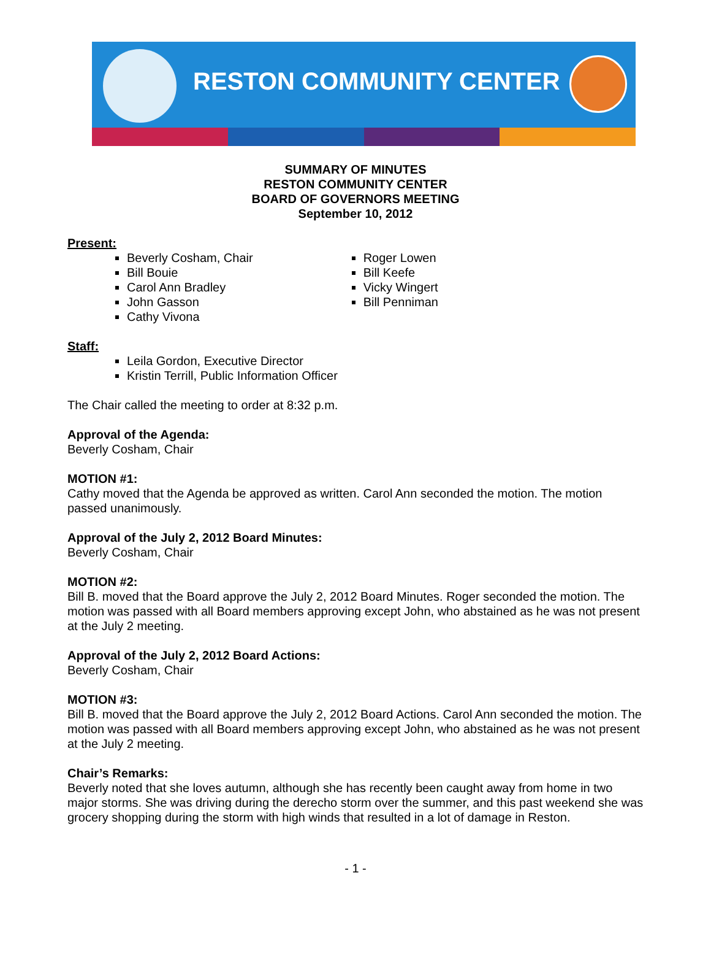RESTON COMMUNITY CENTER
SUMMARY OF MINUTES
RESTON COMMUNITY CENTER
BOARD OF GOVERNORS MEETING
September 10, 2012
Present:
Beverly Cosham, Chair
Bill Bouie
Carol Ann Bradley
John Gasson
Cathy Vivona
Roger Lowen
Bill Keefe
Vicky Wingert
Bill Penniman
Staff:
Leila Gordon, Executive Director
Kristin Terrill, Public Information Officer
The Chair called the meeting to order at 8:32 p.m.
Approval of the Agenda:
Beverly Cosham, Chair
MOTION #1:
Cathy moved that the Agenda be approved as written. Carol Ann seconded the motion. The motion passed unanimously.
Approval of the July 2, 2012 Board Minutes:
Beverly Cosham, Chair
MOTION #2:
Bill B. moved that the Board approve the July 2, 2012 Board Minutes. Roger seconded the motion. The motion was passed with all Board members approving except John, who abstained as he was not present at the July 2 meeting.
Approval of the July 2, 2012 Board Actions:
Beverly Cosham, Chair
MOTION #3:
Bill B. moved that the Board approve the July 2, 2012 Board Actions. Carol Ann seconded the motion. The motion was passed with all Board members approving except John, who abstained as he was not present at the July 2 meeting.
Chair’s Remarks:
Beverly noted that she loves autumn, although she has recently been caught away from home in two major storms. She was driving during the derecho storm over the summer, and this past weekend she was grocery shopping during the storm with high winds that resulted in a lot of damage in Reston.
- 1 -